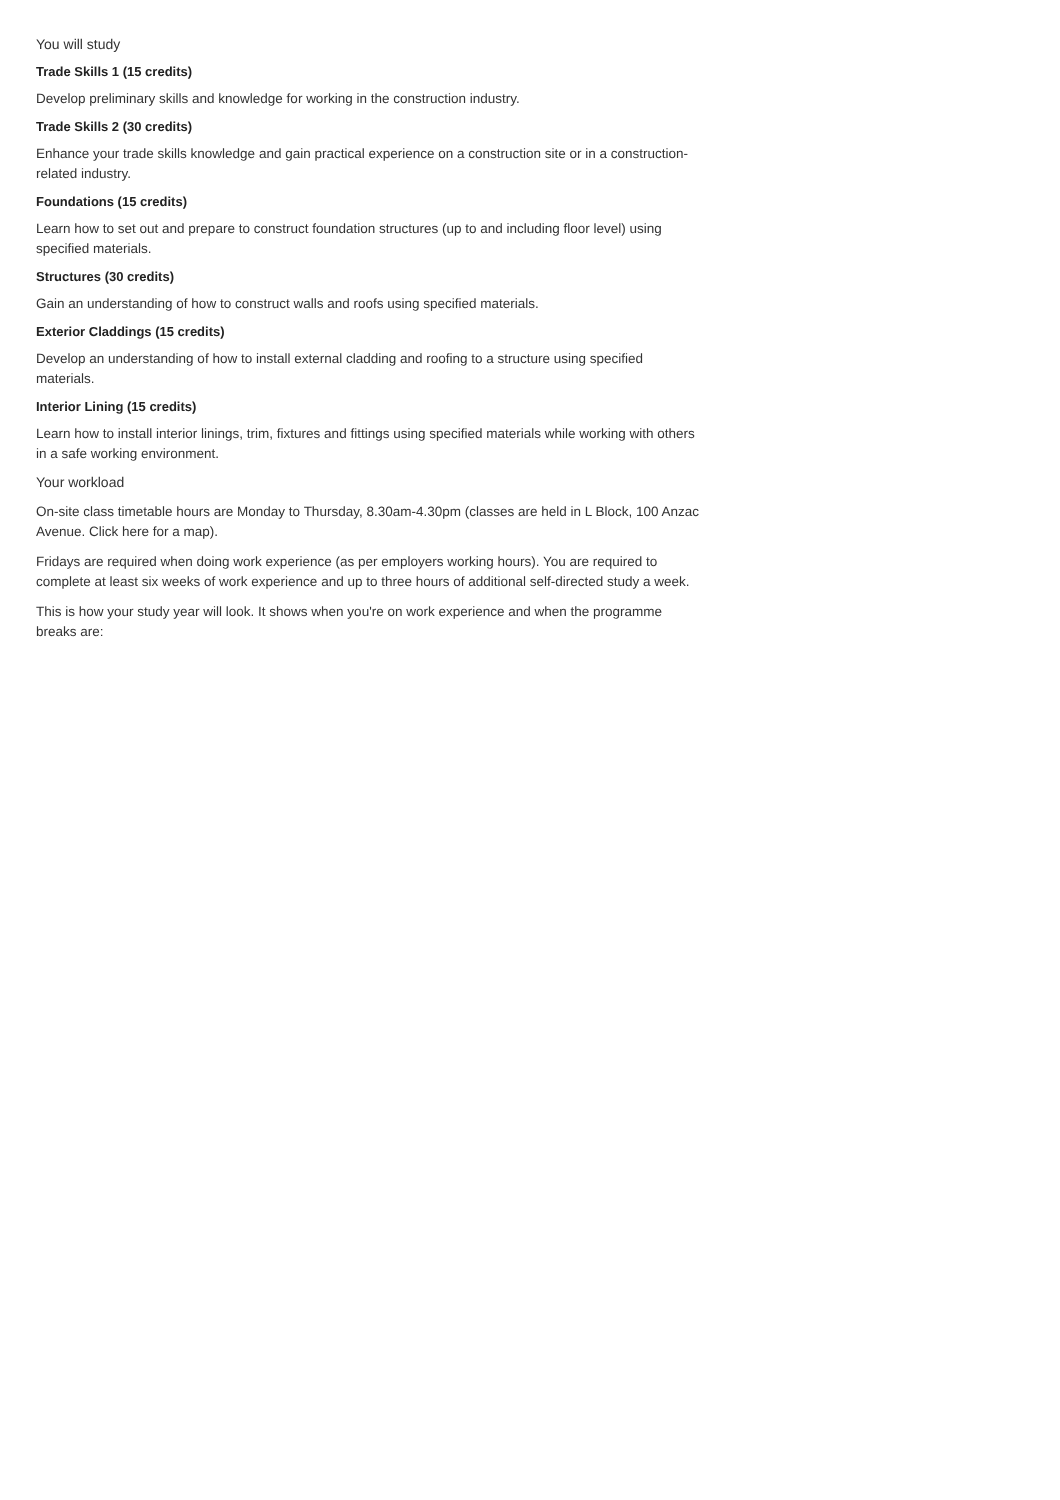You will study
Trade Skills 1 (15 credits)
Develop preliminary skills and knowledge for working in the construction industry.
Trade Skills 2 (30 credits)
Enhance your trade skills knowledge and gain practical experience on a construction site or in a construction-related industry.
Foundations (15 credits)
Learn how to set out and prepare to construct foundation structures (up to and including floor level) using specified materials.
Structures (30 credits)
Gain an understanding of how to construct walls and roofs using specified materials.
Exterior Claddings (15 credits)
Develop an understanding of how to install external cladding and roofing to a structure using specified materials.
Interior Lining (15 credits)
Learn how to install interior linings, trim, fixtures and fittings using specified materials while working with others in a safe working environment.
Your workload
On-site class timetable hours are Monday to Thursday, 8.30am-4.30pm (classes are held in L Block, 100 Anzac Avenue. Click here for a map).
Fridays are required when doing work experience (as per employers working hours). You are required to complete at least six weeks of work experience and up to three hours of additional self-directed study a week.
This is how your study year will look. It shows when you're on work experience and when the programme breaks are: